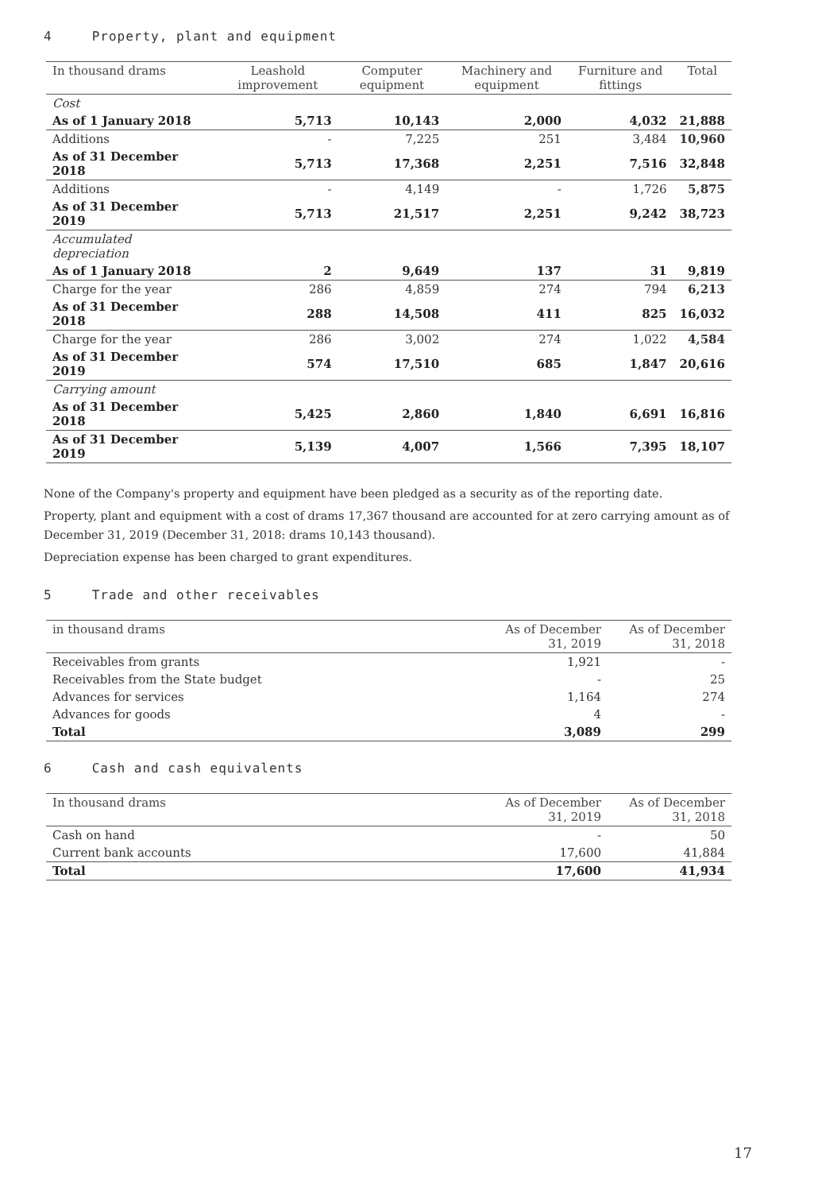4 Property, plant and equipment
| In thousand drams | Leashold improvement | Computer equipment | Machinery and equipment | Furniture and fittings | Total |
| --- | --- | --- | --- | --- | --- |
| Cost | | | | | |
| As of 1 January 2018 | 5,713 | 10,143 | 2,000 | 4,032 | 21,888 |
| Additions | - | 7,225 | 251 | 3,484 | 10,960 |
| As of 31 December 2018 | 5,713 | 17,368 | 2,251 | 7,516 | 32,848 |
| Additions | - | 4,149 | - | 1,726 | 5,875 |
| As of 31 December 2019 | 5,713 | 21,517 | 2,251 | 9,242 | 38,723 |
| Accumulated depreciation | | | | | |
| As of 1 January 2018 | 2 | 9,649 | 137 | 31 | 9,819 |
| Charge for the year | 286 | 4,859 | 274 | 794 | 6,213 |
| As of 31 December 2018 | 288 | 14,508 | 411 | 825 | 16,032 |
| Charge for the year | 286 | 3,002 | 274 | 1,022 | 4,584 |
| As of 31 December 2019 | 574 | 17,510 | 685 | 1,847 | 20,616 |
| Carrying amount | | | | | |
| As of 31 December 2018 | 5,425 | 2,860 | 1,840 | 6,691 | 16,816 |
| As of 31 December 2019 | 5,139 | 4,007 | 1,566 | 7,395 | 18,107 |
None of the Company's property and equipment have been pledged as a security as of the reporting date.
Property, plant and equipment with a cost of drams 17,367 thousand are accounted for at zero carrying amount as of December 31, 2019 (December 31, 2018: drams 10,143 thousand).
Depreciation expense has been charged to grant expenditures.
5 Trade and other receivables
| in thousand drams | As of December 31, 2019 | As of December 31, 2018 |
| --- | --- | --- |
| Receivables from grants | 1,921 | - |
| Receivables from the State budget | - | 25 |
| Advances for services | 1,164 | 274 |
| Advances for goods | 4 | - |
| Total | 3,089 | 299 |
6 Cash and cash equivalents
| In thousand drams | As of December 31, 2019 | As of December 31, 2018 |
| --- | --- | --- |
| Cash on hand | - | 50 |
| Current bank accounts | 17,600 | 41,884 |
| Total | 17,600 | 41,934 |
17